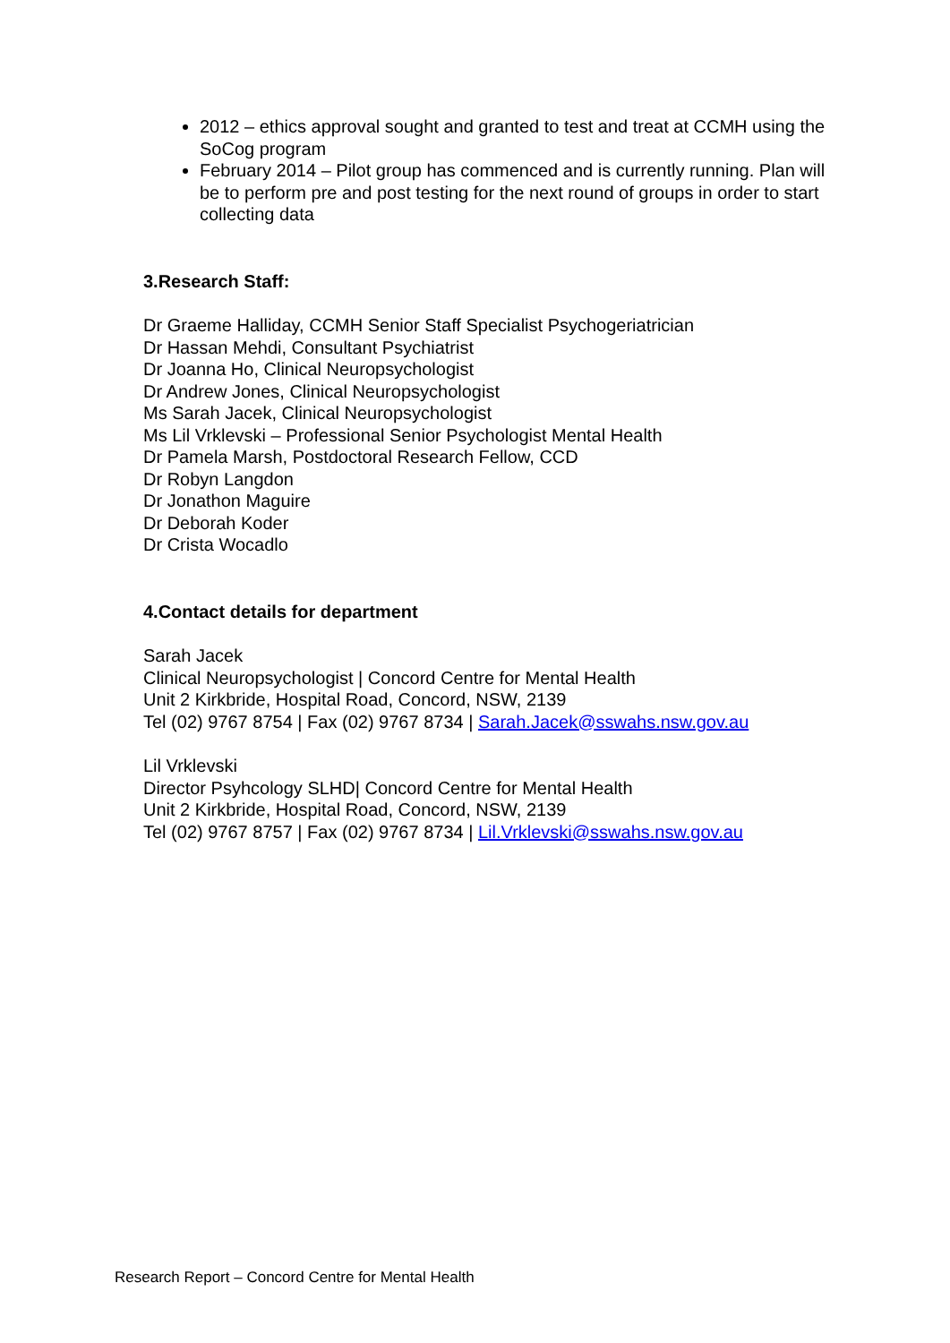2012 – ethics approval sought and granted to test and treat at CCMH using the SoCog program
February 2014 – Pilot group has commenced and is currently running. Plan will be to perform pre and post testing for the next round of groups in order to start collecting data
3.Research Staff:
Dr Graeme Halliday, CCMH Senior Staff Specialist Psychogeriatrician
Dr Hassan Mehdi, Consultant Psychiatrist
Dr Joanna Ho, Clinical Neuropsychologist
Dr Andrew Jones, Clinical Neuropsychologist
Ms Sarah Jacek, Clinical Neuropsychologist
Ms Lil Vrklevski – Professional Senior Psychologist Mental Health
Dr Pamela Marsh, Postdoctoral Research Fellow, CCD
Dr Robyn Langdon
Dr Jonathon Maguire
Dr Deborah Koder
Dr Crista Wocadlo
4.Contact details for department
Sarah Jacek
Clinical Neuropsychologist | Concord Centre for Mental Health
Unit 2 Kirkbride, Hospital Road, Concord, NSW, 2139
Tel (02) 9767 8754 | Fax (02) 9767 8734 | Sarah.Jacek@sswahs.nsw.gov.au
Lil Vrklevski
Director Psyhcology SLHD| Concord Centre for Mental Health
Unit 2 Kirkbride, Hospital Road, Concord, NSW, 2139
Tel (02) 9767 8757 | Fax (02) 9767 8734 | Lil.Vrklevski@sswahs.nsw.gov.au
Research Report – Concord Centre for Mental Health